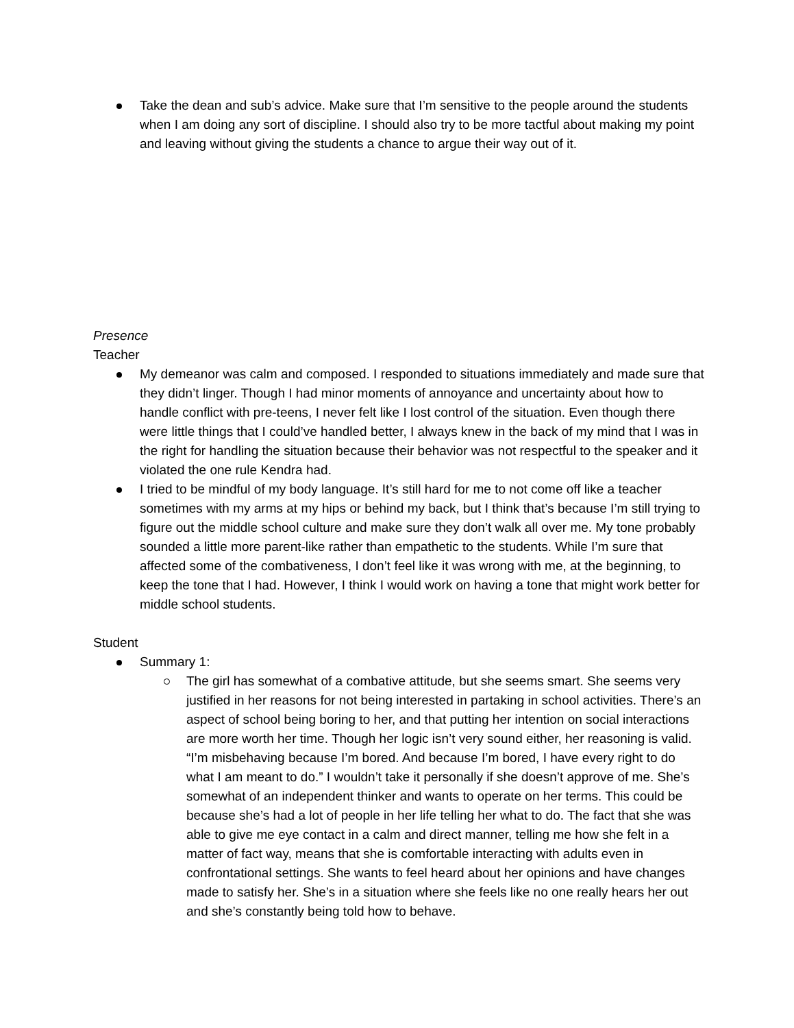Take the dean and sub’s advice. Make sure that I’m sensitive to the people around the students when I am doing any sort of discipline. I should also try to be more tactful about making my point and leaving without giving the students a chance to argue their way out of it.
Presence
Teacher
My demeanor was calm and composed. I responded to situations immediately and made sure that they didn’t linger. Though I had minor moments of annoyance and uncertainty about how to handle conflict with pre-teens, I never felt like I lost control of the situation. Even though there were little things that I could’ve handled better, I always knew in the back of my mind that I was in the right for handling the situation because their behavior was not respectful to the speaker and it violated the one rule Kendra had.
I tried to be mindful of my body language. It’s still hard for me to not come off like a teacher sometimes with my arms at my hips or behind my back, but I think that’s because I’m still trying to figure out the middle school culture and make sure they don’t walk all over me. My tone probably sounded a little more parent-like rather than empathetic to the students. While I’m sure that affected some of the combativeness, I don’t feel like it was wrong with me, at the beginning, to keep the tone that I had. However, I think I would work on having a tone that might work better for middle school students.
Student
Summary 1:
The girl has somewhat of a combative attitude, but she seems smart. She seems very justified in her reasons for not being interested in partaking in school activities. There’s an aspect of school being boring to her, and that putting her intention on social interactions are more worth her time. Though her logic isn’t very sound either, her reasoning is valid. “I’m misbehaving because I’m bored. And because I’m bored, I have every right to do what I am meant to do.” I wouldn’t take it personally if she doesn’t approve of me. She’s somewhat of an independent thinker and wants to operate on her terms. This could be because she’s had a lot of people in her life telling her what to do. The fact that she was able to give me eye contact in a calm and direct manner, telling me how she felt in a matter of fact way, means that she is comfortable interacting with adults even in confrontational settings. She wants to feel heard about her opinions and have changes made to satisfy her. She’s in a situation where she feels like no one really hears her out and she’s constantly being told how to behave.